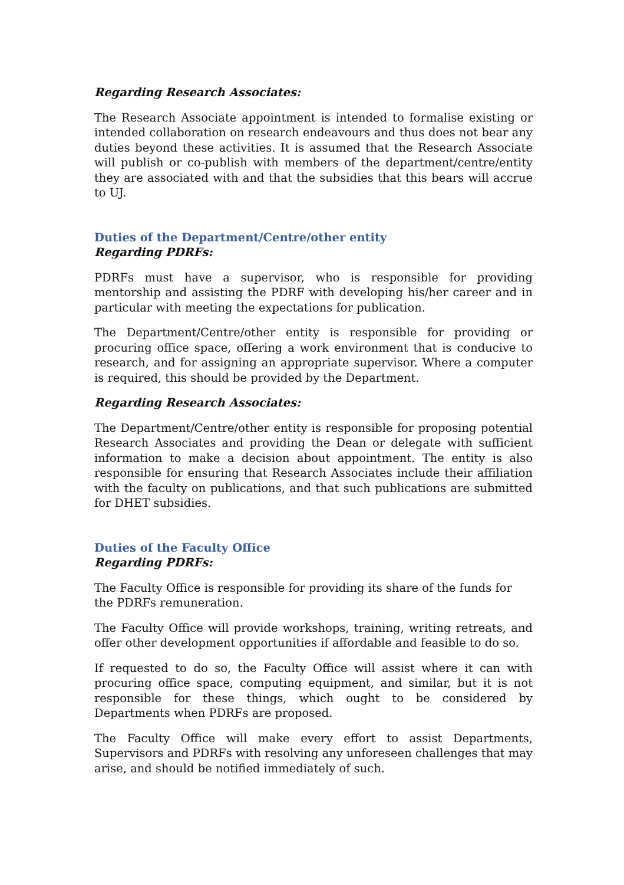Regarding Research Associates:
The Research Associate appointment is intended to formalise existing or intended collaboration on research endeavours and thus does not bear any duties beyond these activities. It is assumed that the Research Associate will publish or co-publish with members of the department/centre/entity they are associated with and that the subsidies that this bears will accrue to UJ.
Duties of the Department/Centre/other entity
Regarding PDRFs:
PDRFs must have a supervisor, who is responsible for providing mentorship and assisting the PDRF with developing his/her career and in particular with meeting the expectations for publication.
The Department/Centre/other entity is responsible for providing or procuring office space, offering a work environment that is conducive to research, and for assigning an appropriate supervisor. Where a computer is required, this should be provided by the Department.
Regarding Research Associates:
The Department/Centre/other entity is responsible for proposing potential Research Associates and providing the Dean or delegate with sufficient information to make a decision about appointment. The entity is also responsible for ensuring that Research Associates include their affiliation with the faculty on publications, and that such publications are submitted for DHET subsidies.
Duties of the Faculty Office
Regarding PDRFs:
The Faculty Office is responsible for providing its share of the funds for the PDRFs remuneration.
The Faculty Office will provide workshops, training, writing retreats, and offer other development opportunities if affordable and feasible to do so.
If requested to do so, the Faculty Office will assist where it can with procuring office space, computing equipment, and similar, but it is not responsible for these things, which ought to be considered by Departments when PDRFs are proposed.
The Faculty Office will make every effort to assist Departments, Supervisors and PDRFs with resolving any unforeseen challenges that may arise, and should be notified immediately of such.